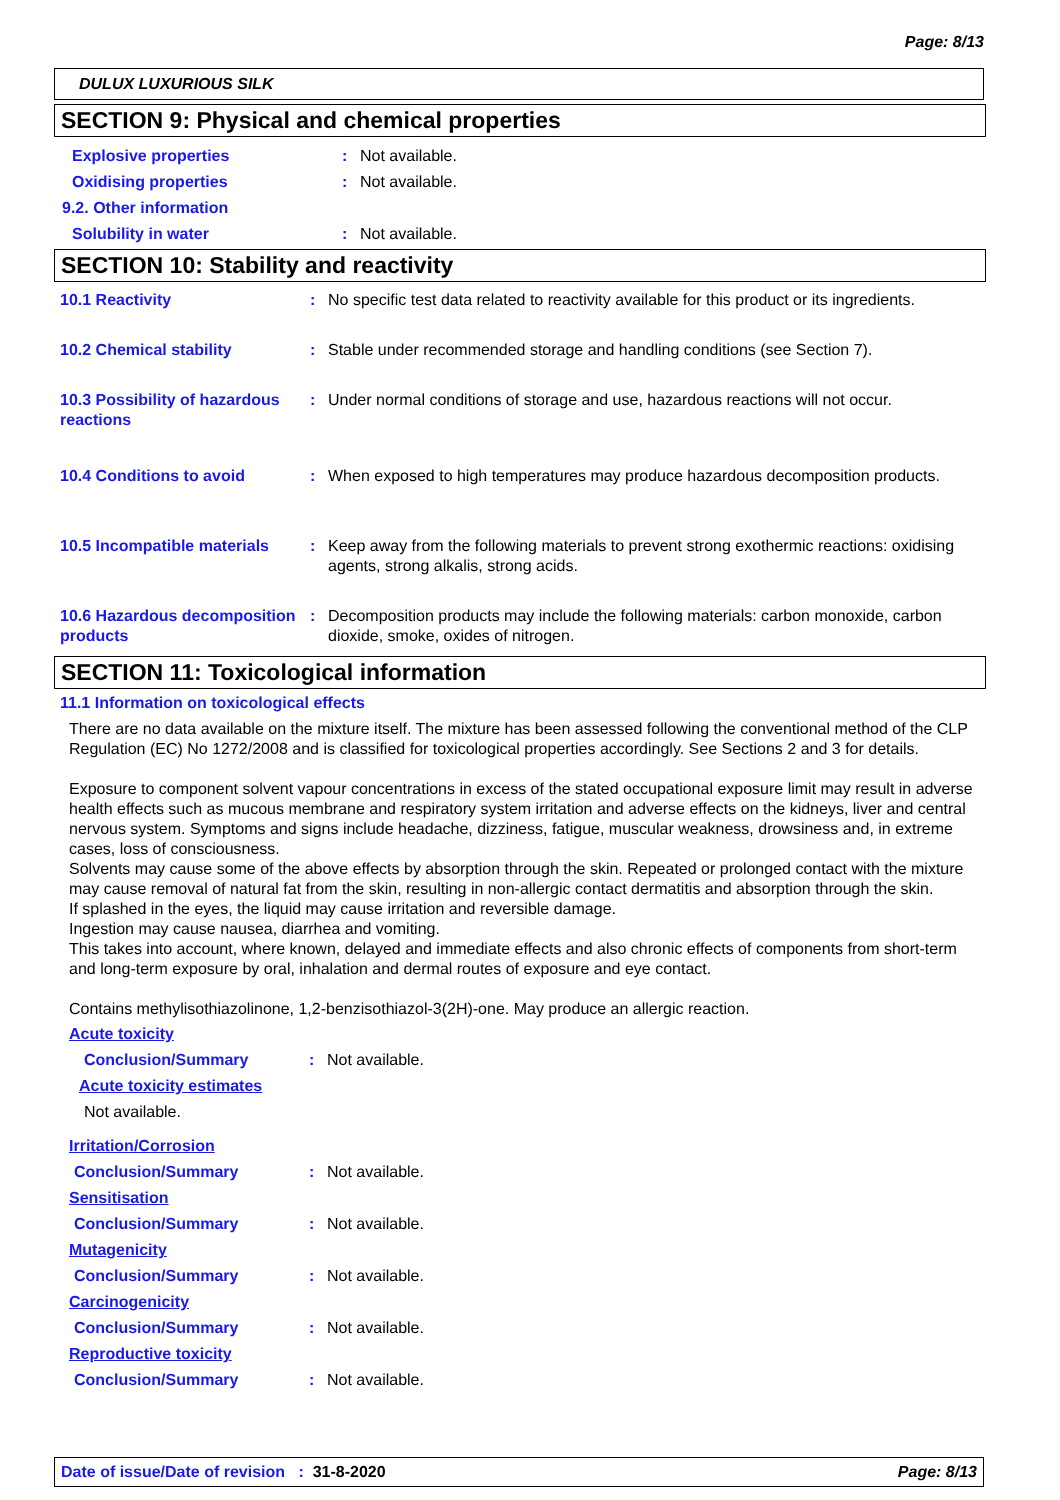Page: 8/13
DULUX LUXURIOUS SILK
SECTION 9: Physical and chemical properties
Explosive properties: Not available.
Oxidising properties: Not available.
9.2. Other information
Solubility in water: Not available.
SECTION 10: Stability and reactivity
10.1 Reactivity: No specific test data related to reactivity available for this product or its ingredients.
10.2 Chemical stability: Stable under recommended storage and handling conditions (see Section 7).
10.3 Possibility of hazardous reactions: Under normal conditions of storage and use, hazardous reactions will not occur.
10.4 Conditions to avoid: When exposed to high temperatures may produce hazardous decomposition products.
10.5 Incompatible materials: Keep away from the following materials to prevent strong exothermic reactions: oxidising agents, strong alkalis, strong acids.
10.6 Hazardous decomposition products: Decomposition products may include the following materials: carbon monoxide, carbon dioxide, smoke, oxides of nitrogen.
SECTION 11: Toxicological information
11.1 Information on toxicological effects
There are no data available on the mixture itself. The mixture has been assessed following the conventional method of the CLP Regulation (EC) No 1272/2008 and is classified for toxicological properties accordingly. See Sections 2 and 3 for details.
Exposure to component solvent vapour concentrations in excess of the stated occupational exposure limit may result in adverse health effects such as mucous membrane and respiratory system irritation and adverse effects on the kidneys, liver and central nervous system. Symptoms and signs include headache, dizziness, fatigue, muscular weakness, drowsiness and, in extreme cases, loss of consciousness.
Solvents may cause some of the above effects by absorption through the skin. Repeated or prolonged contact with the mixture may cause removal of natural fat from the skin, resulting in non-allergic contact dermatitis and absorption through the skin.
If splashed in the eyes, the liquid may cause irritation and reversible damage.
Ingestion may cause nausea, diarrhea and vomiting.
This takes into account, where known, delayed and immediate effects and also chronic effects of components from short-term and long-term exposure by oral, inhalation and dermal routes of exposure and eye contact.
Contains methylisothiazolinone, 1,2-benzisothiazol-3(2H)-one. May produce an allergic reaction.
Acute toxicity
Conclusion/Summary: Not available.
Acute toxicity estimates
Not available.
Irritation/Corrosion
Conclusion/Summary: Not available.
Sensitisation
Conclusion/Summary: Not available.
Mutagenicity
Conclusion/Summary: Not available.
Carcinogenicity
Conclusion/Summary: Not available.
Reproductive toxicity
Conclusion/Summary: Not available.
Date of issue/Date of revision : 31-8-2020 Page: 8/13